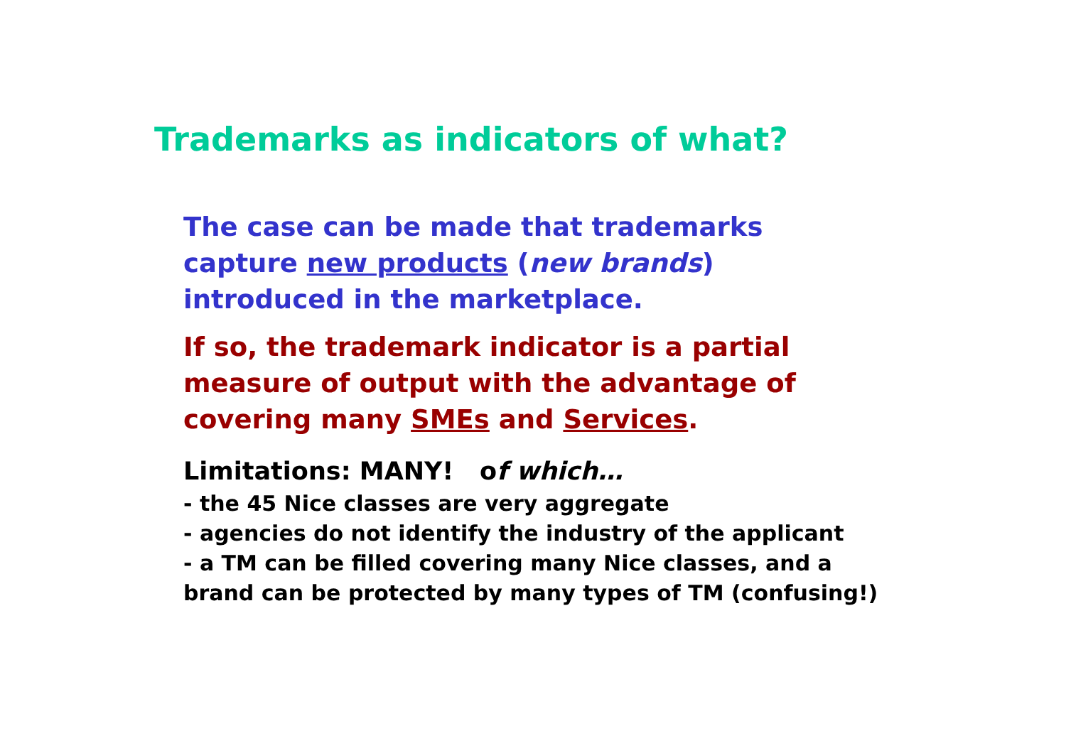Trademarks as indicators of what?
The case can be made that trademarks
capture new products (new brands)
introduced in the marketplace.
If so, the trademark indicator is a partial
measure of output with the advantage of
covering many SMEs and Services.
Limitations: MANY! of which…
- the 45 Nice classes are very aggregate
- agencies do not identify the industry of the applicant
- a TM can be filled covering many Nice classes, and a
brand can be protected by many types of TM (confusing!)